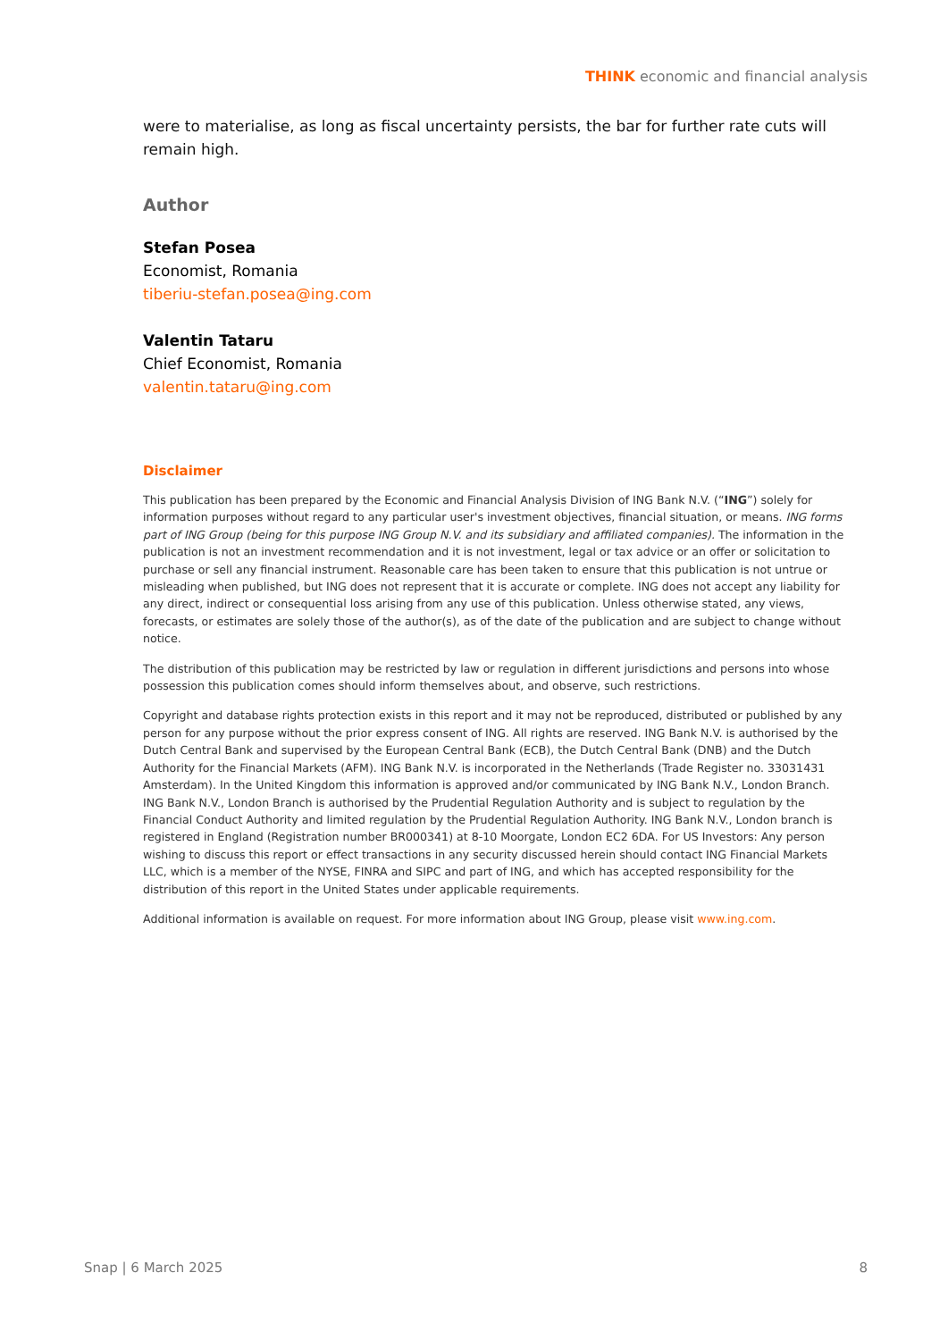THINK economic and financial analysis
were to materialise, as long as fiscal uncertainty persists, the bar for further rate cuts will remain high.
Author
Stefan Posea
Economist, Romania
tiberiu-stefan.posea@ing.com
Valentin Tataru
Chief Economist, Romania
valentin.tataru@ing.com
Disclaimer
This publication has been prepared by the Economic and Financial Analysis Division of ING Bank N.V. (“ING”) solely for information purposes without regard to any particular user's investment objectives, financial situation, or means. ING forms part of ING Group (being for this purpose ING Group N.V. and its subsidiary and affiliated companies). The information in the publication is not an investment recommendation and it is not investment, legal or tax advice or an offer or solicitation to purchase or sell any financial instrument. Reasonable care has been taken to ensure that this publication is not untrue or misleading when published, but ING does not represent that it is accurate or complete. ING does not accept any liability for any direct, indirect or consequential loss arising from any use of this publication. Unless otherwise stated, any views, forecasts, or estimates are solely those of the author(s), as of the date of the publication and are subject to change without notice.
The distribution of this publication may be restricted by law or regulation in different jurisdictions and persons into whose possession this publication comes should inform themselves about, and observe, such restrictions.
Copyright and database rights protection exists in this report and it may not be reproduced, distributed or published by any person for any purpose without the prior express consent of ING. All rights are reserved. ING Bank N.V. is authorised by the Dutch Central Bank and supervised by the European Central Bank (ECB), the Dutch Central Bank (DNB) and the Dutch Authority for the Financial Markets (AFM). ING Bank N.V. is incorporated in the Netherlands (Trade Register no. 33031431 Amsterdam). In the United Kingdom this information is approved and/or communicated by ING Bank N.V., London Branch. ING Bank N.V., London Branch is authorised by the Prudential Regulation Authority and is subject to regulation by the Financial Conduct Authority and limited regulation by the Prudential Regulation Authority. ING Bank N.V., London branch is registered in England (Registration number BR000341) at 8-10 Moorgate, London EC2 6DA. For US Investors: Any person wishing to discuss this report or effect transactions in any security discussed herein should contact ING Financial Markets LLC, which is a member of the NYSE, FINRA and SIPC and part of ING, and which has accepted responsibility for the distribution of this report in the United States under applicable requirements.
Additional information is available on request. For more information about ING Group, please visit www.ing.com.
Snap | 6 March 2025 8